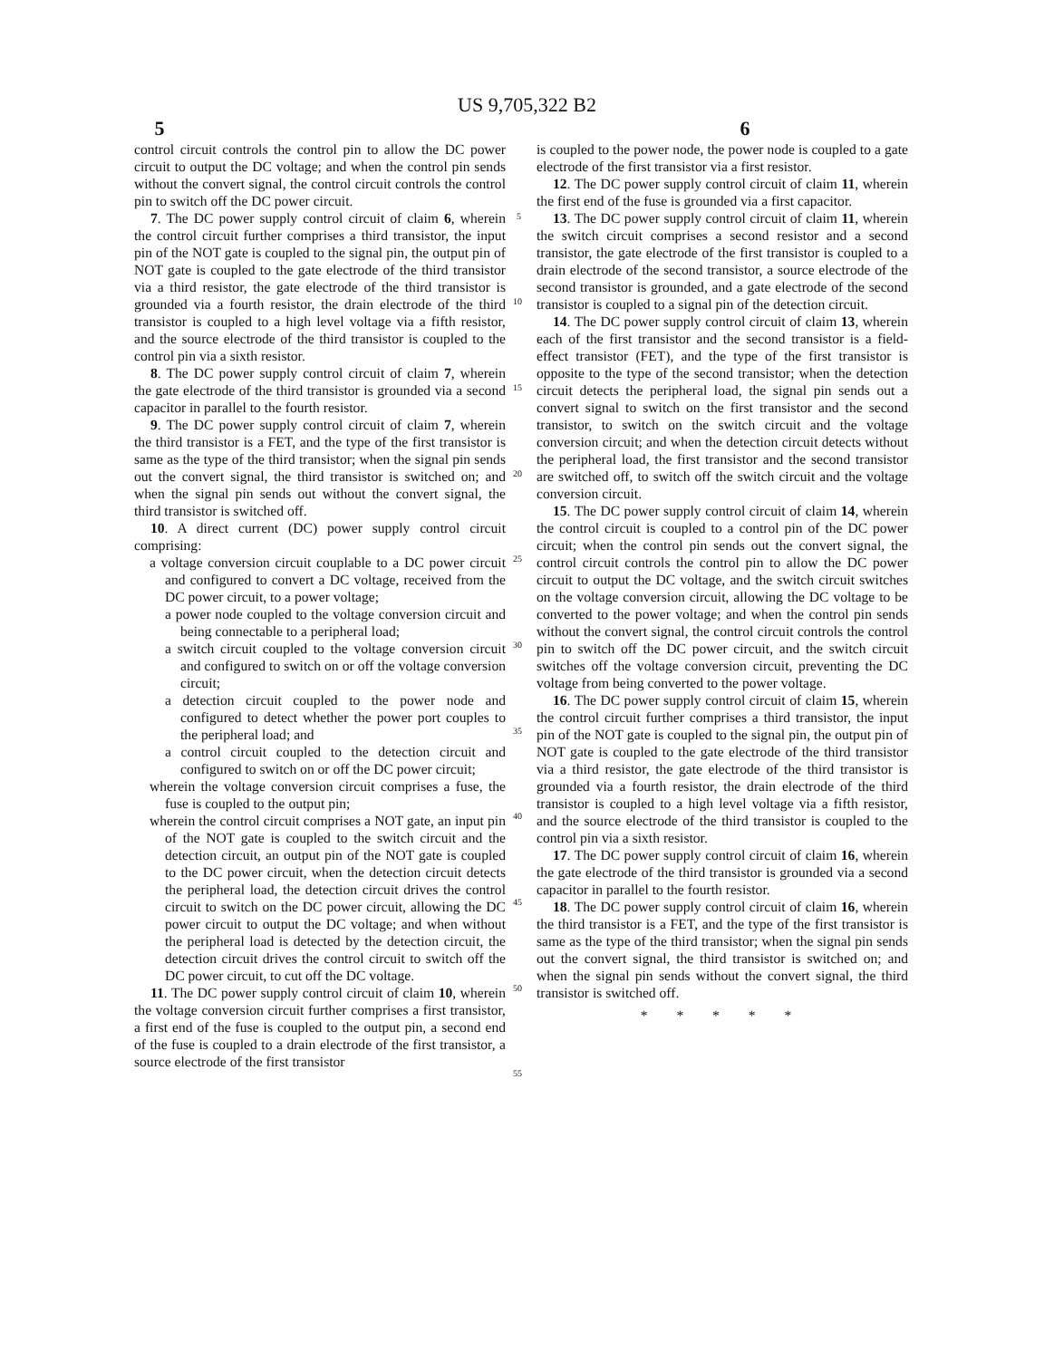US 9,705,322 B2
5 6
control circuit controls the control pin to allow the DC power circuit to output the DC voltage; and when the control pin sends without the convert signal, the control circuit controls the control pin to switch off the DC power circuit.
7. The DC power supply control circuit of claim 6, wherein the control circuit further comprises a third transistor, the input pin of the NOT gate is coupled to the signal pin, the output pin of NOT gate is coupled to the gate electrode of the third transistor via a third resistor, the gate electrode of the third transistor is grounded via a fourth resistor, the drain electrode of the third transistor is coupled to a high level voltage via a fifth resistor, and the source electrode of the third transistor is coupled to the control pin via a sixth resistor.
8. The DC power supply control circuit of claim 7, wherein the gate electrode of the third transistor is grounded via a second capacitor in parallel to the fourth resistor.
9. The DC power supply control circuit of claim 7, wherein the third transistor is a FET, and the type of the first transistor is same as the type of the third transistor; when the signal pin sends out the convert signal, the third transistor is switched on; and when the signal pin sends out without the convert signal, the third transistor is switched off.
10. A direct current (DC) power supply control circuit comprising:
a voltage conversion circuit couplable to a DC power circuit and configured to convert a DC voltage, received from the DC power circuit, to a power voltage;
a power node coupled to the voltage conversion circuit and being connectable to a peripheral load;
a switch circuit coupled to the voltage conversion circuit and configured to switch on or off the voltage conversion circuit;
a detection circuit coupled to the power node and configured to detect whether the power port couples to the peripheral load; and
a control circuit coupled to the detection circuit and configured to switch on or off the DC power circuit;
wherein the voltage conversion circuit comprises a fuse, the fuse is coupled to the output pin;
wherein the control circuit comprises a NOT gate, an input pin of the NOT gate is coupled to the switch circuit and the detection circuit, an output pin of the NOT gate is coupled to the DC power circuit, when the detection circuit detects the peripheral load, the detection circuit drives the control circuit to switch on the DC power circuit, allowing the DC power circuit to output the DC voltage; and when without the peripheral load is detected by the detection circuit, the detection circuit drives the control circuit to switch off the DC power circuit, to cut off the DC voltage.
11. The DC power supply control circuit of claim 10, wherein the voltage conversion circuit further comprises a first transistor, a first end of the fuse is coupled to the output pin, a second end of the fuse is coupled to a drain electrode of the first transistor, a source electrode of the first transistor
5
10
15
20
25
30
35
40
45
50
55
is coupled to the power node, the power node is coupled to a gate electrode of the first transistor via a first resistor.
12. The DC power supply control circuit of claim 11, wherein the first end of the fuse is grounded via a first capacitor.
13. The DC power supply control circuit of claim 11, wherein the switch circuit comprises a second resistor and a second transistor, the gate electrode of the first transistor is coupled to a drain electrode of the second transistor, a source electrode of the second transistor is grounded, and a gate electrode of the second transistor is coupled to a signal pin of the detection circuit.
14. The DC power supply control circuit of claim 13, wherein each of the first transistor and the second transistor is a field-effect transistor (FET), and the type of the first transistor is opposite to the type of the second transistor; when the detection circuit detects the peripheral load, the signal pin sends out a convert signal to switch on the first transistor and the second transistor, to switch on the switch circuit and the voltage conversion circuit; and when the detection circuit detects without the peripheral load, the first transistor and the second transistor are switched off, to switch off the switch circuit and the voltage conversion circuit.
15. The DC power supply control circuit of claim 14, wherein the control circuit is coupled to a control pin of the DC power circuit; when the control pin sends out the convert signal, the control circuit controls the control pin to allow the DC power circuit to output the DC voltage, and the switch circuit switches on the voltage conversion circuit, allowing the DC voltage to be converted to the power voltage; and when the control pin sends without the convert signal, the control circuit controls the control pin to switch off the DC power circuit, and the switch circuit switches off the voltage conversion circuit, preventing the DC voltage from being converted to the power voltage.
16. The DC power supply control circuit of claim 15, wherein the control circuit further comprises a third transistor, the input pin of the NOT gate is coupled to the signal pin, the output pin of NOT gate is coupled to the gate electrode of the third transistor via a third resistor, the gate electrode of the third transistor is grounded via a fourth resistor, the drain electrode of the third transistor is coupled to a high level voltage via a fifth resistor, and the source electrode of the third transistor is coupled to the control pin via a sixth resistor.
17. The DC power supply control circuit of claim 16, wherein the gate electrode of the third transistor is grounded via a second capacitor in parallel to the fourth resistor.
18. The DC power supply control circuit of claim 16, wherein the third transistor is a FET, and the type of the first transistor is same as the type of the third transistor; when the signal pin sends out the convert signal, the third transistor is switched on; and when the signal pin sends without the convert signal, the third transistor is switched off.
* * * * *